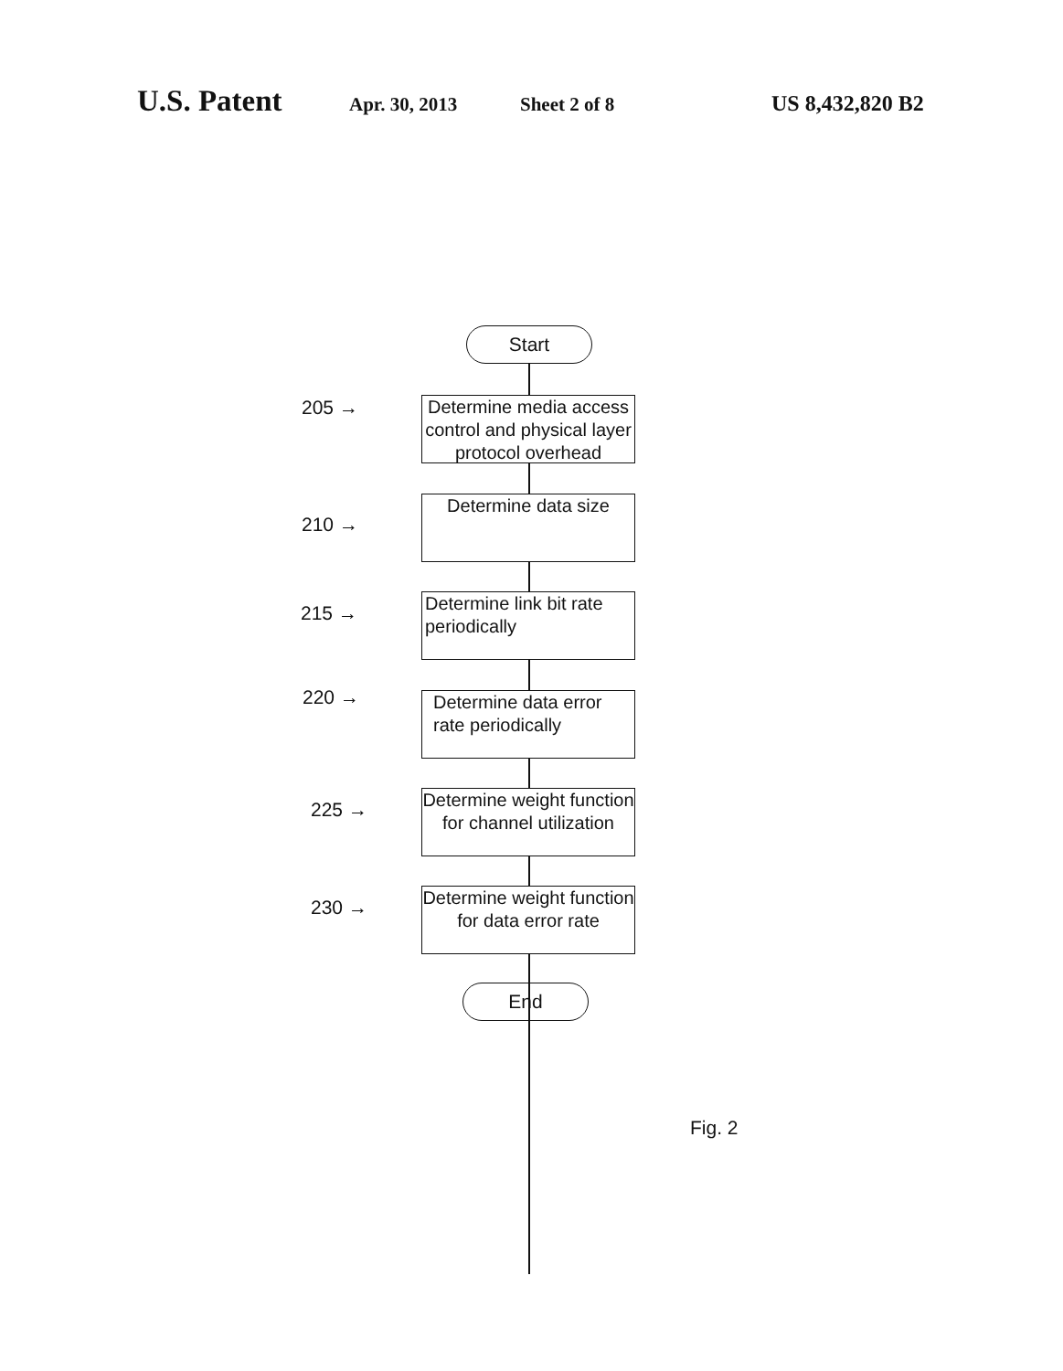U.S. Patent Apr. 30, 2013 Sheet 2 of 8 US 8,432,820 B2
Start
205 →
Determine media access control and physical layer protocol overhead
210 →
Determine data size
215 →
Determine link bit rate periodically
220 →
Determine data error rate periodically
225 →
Determine weight function for channel utilization
230 →
Determine weight function for data error rate
End
Fig. 2